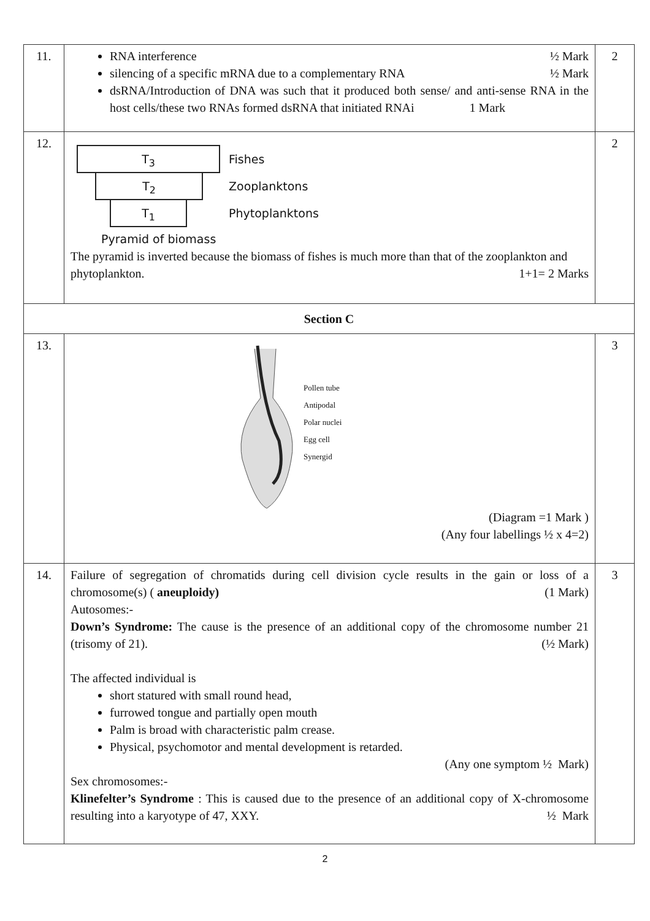| 11. | RNA interference ½ Mark silencing of a specific mRNA due to a complementary RNA ½ Mark dsRNA/Introduction of DNA was such that it produced both sense/ and anti-sense RNA in the host cells/these two RNAs formed dsRNA that initiated RNAi 1 Mark | 2 |
| 12. | T<sub>3</sub> Fishes T<sub>2</sub> Zooplanktons T<sub>1</sub> Phytoplanktons Pyramid of biomass The pyramid is inverted because the biomass of fishes is much more than that of the zooplankton and phytoplankton. 1+1= 2 Marks | 2 |
| Section C | | |
| 13. | Pollen tube Antipodal Polar nuclei Egg cell Synergid (Diagram =1 Mark ) (Any four labellings ½ x 4=2) | 3 |
| 14. | Failure of segregation of chromatids during cell division cycle results in the gain or loss of a chromosome(s) ( aneuploidy) (1 Mark) Autosomes:- Down’s Syndrome: The cause is the presence of an additional copy of the chromosome number 21 (trisomy of 21). (½ Mark) The affected individual is short statured with small round head, furrowed tongue and partially open mouth Palm is broad with characteristic palm crease. Physical, psychomotor and mental development is retarded. (Any one symptom ½ Mark) Sex chromosomes:- Klinefelter’s Syndrome : This is caused due to the presence of an additional copy of X-chromosome resulting into a karyotype of 47, XXY. ½ Mark | 3 |
2